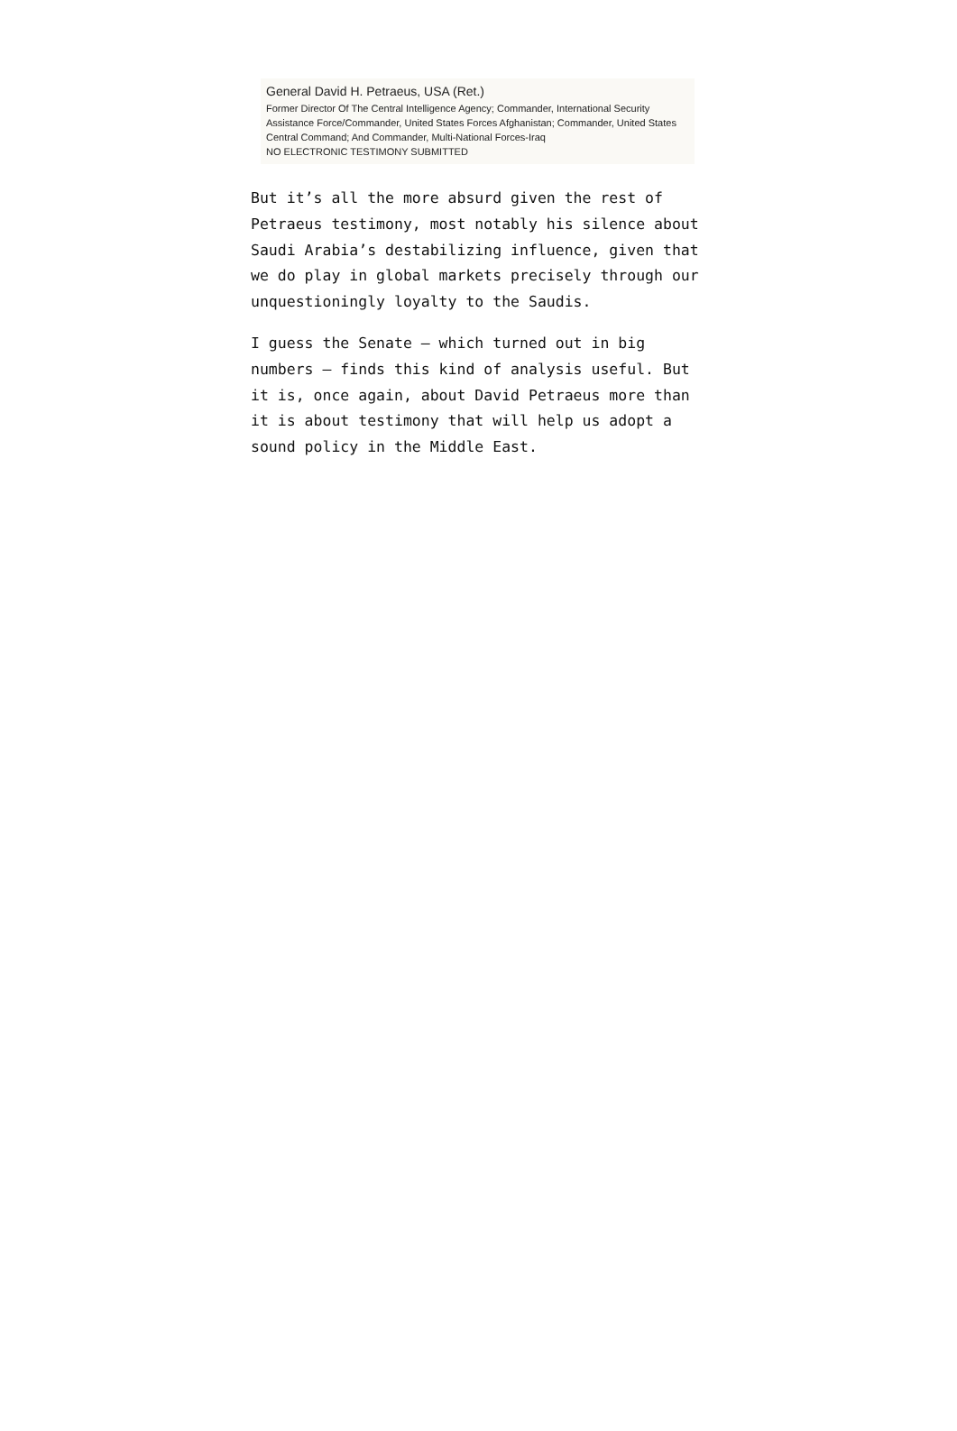General David H. Petraeus, USA (Ret.)
Former Director Of The Central Intelligence Agency; Commander, International Security Assistance Force/Commander, United States Forces Afghanistan; Commander, United States Central Command; And Commander, Multi-National Forces-Iraq
NO ELECTRONIC TESTIMONY SUBMITTED
But it’s all the more absurd given the rest of Petraeus testimony, most notably his silence about Saudi Arabia’s destabilizing influence, given that we do play in global markets precisely through our unquestioningly loyalty to the Saudis.
I guess the Senate — which turned out in big numbers — finds this kind of analysis useful. But it is, once again, about David Petraeus more than it is about testimony that will help us adopt a sound policy in the Middle East.